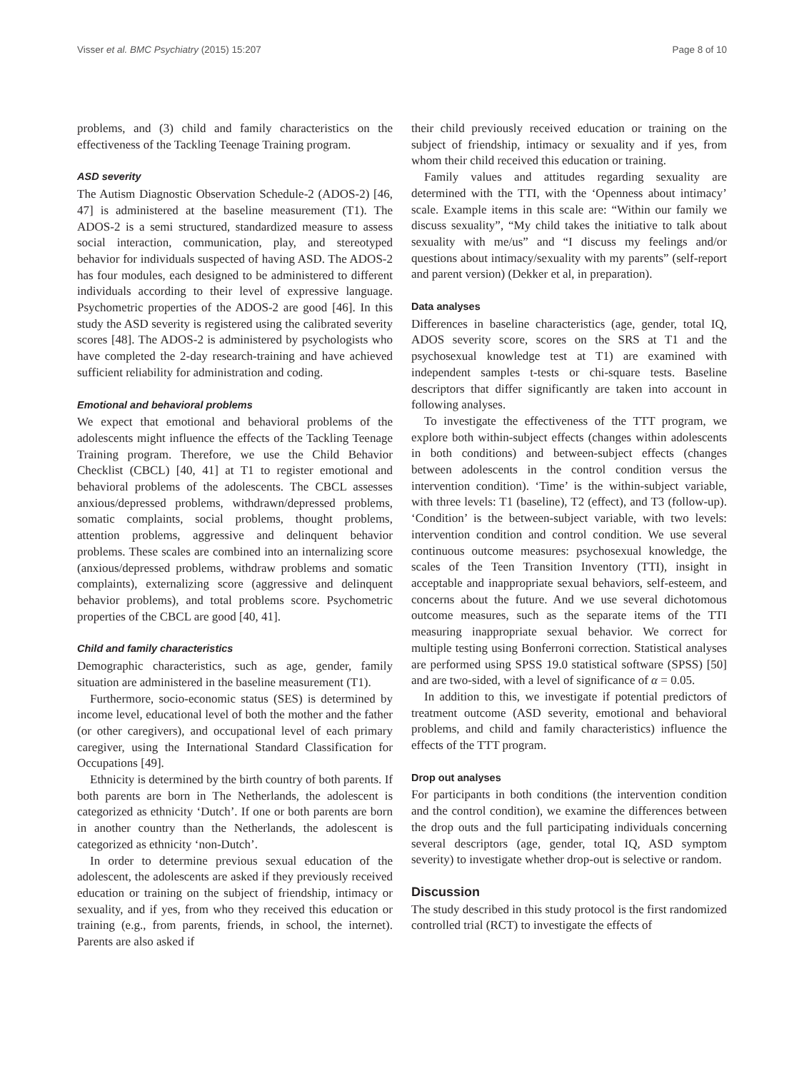Visser et al. BMC Psychiatry (2015) 15:207 Page 8 of 10
problems, and (3) child and family characteristics on the effectiveness of the Tackling Teenage Training program.
ASD severity
The Autism Diagnostic Observation Schedule-2 (ADOS-2) [46, 47] is administered at the baseline measurement (T1). The ADOS-2 is a semi structured, standardized measure to assess social interaction, communication, play, and stereotyped behavior for individuals suspected of having ASD. The ADOS-2 has four modules, each designed to be administered to different individuals according to their level of expressive language. Psychometric properties of the ADOS-2 are good [46]. In this study the ASD severity is registered using the calibrated severity scores [48]. The ADOS-2 is administered by psychologists who have completed the 2-day research-training and have achieved sufficient reliability for administration and coding.
Emotional and behavioral problems
We expect that emotional and behavioral problems of the adolescents might influence the effects of the Tackling Teenage Training program. Therefore, we use the Child Behavior Checklist (CBCL) [40, 41] at T1 to register emotional and behavioral problems of the adolescents. The CBCL assesses anxious/depressed problems, withdrawn/depressed problems, somatic complaints, social problems, thought problems, attention problems, aggressive and delinquent behavior problems. These scales are combined into an internalizing score (anxious/depressed problems, withdraw problems and somatic complaints), externalizing score (aggressive and delinquent behavior problems), and total problems score. Psychometric properties of the CBCL are good [40, 41].
Child and family characteristics
Demographic characteristics, such as age, gender, family situation are administered in the baseline measurement (T1).
Furthermore, socio-economic status (SES) is determined by income level, educational level of both the mother and the father (or other caregivers), and occupational level of each primary caregiver, using the International Standard Classification for Occupations [49].
Ethnicity is determined by the birth country of both parents. If both parents are born in The Netherlands, the adolescent is categorized as ethnicity ‘Dutch’. If one or both parents are born in another country than the Netherlands, the adolescent is categorized as ethnicity ‘non-Dutch’.
In order to determine previous sexual education of the adolescent, the adolescents are asked if they previously received education or training on the subject of friendship, intimacy or sexuality, and if yes, from who they received this education or training (e.g., from parents, friends, in school, the internet). Parents are also asked if
their child previously received education or training on the subject of friendship, intimacy or sexuality and if yes, from whom their child received this education or training.
Family values and attitudes regarding sexuality are determined with the TTI, with the ‘Openness about intimacy’ scale. Example items in this scale are: “Within our family we discuss sexuality”, “My child takes the initiative to talk about sexuality with me/us” and “I discuss my feelings and/or questions about intimacy/sexuality with my parents” (self-report and parent version) (Dekker et al, in preparation).
Data analyses
Differences in baseline characteristics (age, gender, total IQ, ADOS severity score, scores on the SRS at T1 and the psychosexual knowledge test at T1) are examined with independent samples t-tests or chi-square tests. Baseline descriptors that differ significantly are taken into account in following analyses.
To investigate the effectiveness of the TTT program, we explore both within-subject effects (changes within adolescents in both conditions) and between-subject effects (changes between adolescents in the control condition versus the intervention condition). ‘Time’ is the within-subject variable, with three levels: T1 (baseline), T2 (effect), and T3 (follow-up). ‘Condition’ is the between-subject variable, with two levels: intervention condition and control condition. We use several continuous outcome measures: psychosexual knowledge, the scales of the Teen Transition Inventory (TTI), insight in acceptable and inappropriate sexual behaviors, self-esteem, and concerns about the future. And we use several dichotomous outcome measures, such as the separate items of the TTI measuring inappropriate sexual behavior. We correct for multiple testing using Bonferroni correction. Statistical analyses are performed using SPSS 19.0 statistical software (SPSS) [50] and are two-sided, with a level of significance of α = 0.05.
In addition to this, we investigate if potential predictors of treatment outcome (ASD severity, emotional and behavioral problems, and child and family characteristics) influence the effects of the TTT program.
Drop out analyses
For participants in both conditions (the intervention condition and the control condition), we examine the differences between the drop outs and the full participating individuals concerning several descriptors (age, gender, total IQ, ASD symptom severity) to investigate whether drop-out is selective or random.
Discussion
The study described in this study protocol is the first randomized controlled trial (RCT) to investigate the effects of